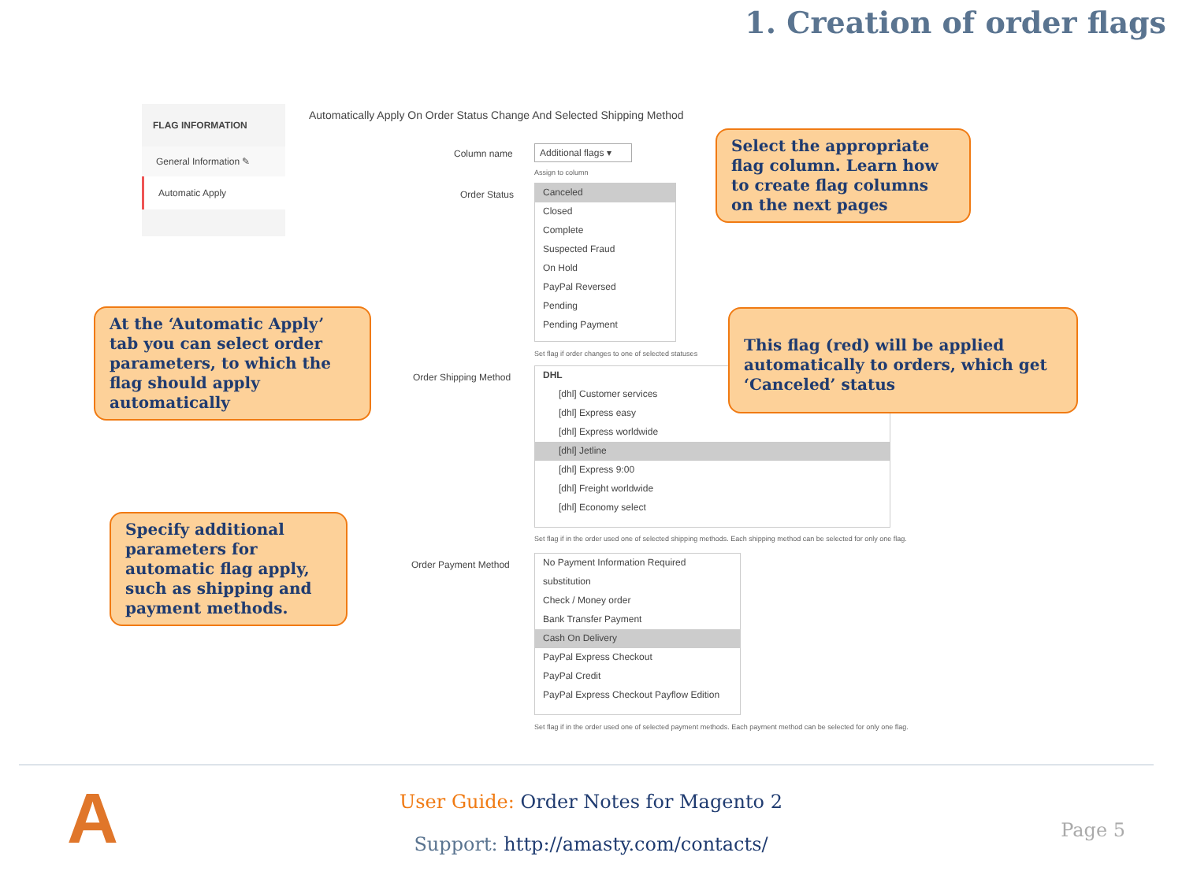1. Creation of order flags
FLAG INFORMATION
General Information ✎
Automatic Apply
Automatically Apply On Order Status Change And Selected Shipping Method
Column name
Additional flags ▾
Assign to column
Order Status
Canceled
Closed
Complete
Suspected Fraud
On Hold
PayPal Reversed
Pending
Pending Payment
Set flag if order changes to one of selected statuses
Order Shipping Method
DHL
[dhl] Customer services
[dhl] Express easy
[dhl] Express worldwide
[dhl] Jetline
[dhl] Express 9:00
[dhl] Freight worldwide
[dhl] Economy select
Set flag if in the order used one of selected shipping methods. Each shipping method can be selected for only one flag.
Order Payment Method
No Payment Information Required
substitution
Check / Money order
Bank Transfer Payment
Cash On Delivery
PayPal Express Checkout
PayPal Credit
PayPal Express Checkout Payflow Edition
Set flag if in the order used one of selected payment methods. Each payment method can be selected for only one flag.
Select the appropriate flag column. Learn how to create flag columns on the next pages
This flag (red) will be applied automatically to orders, which get ‘Canceled’ status
At the ‘Automatic Apply’ tab you can select order parameters, to which the flag should apply automatically
Specify additional parameters for automatic flag apply, such as shipping and payment methods.
A
User Guide: Order Notes for Magento 2
Support: http://amasty.com/contacts/
Page 5